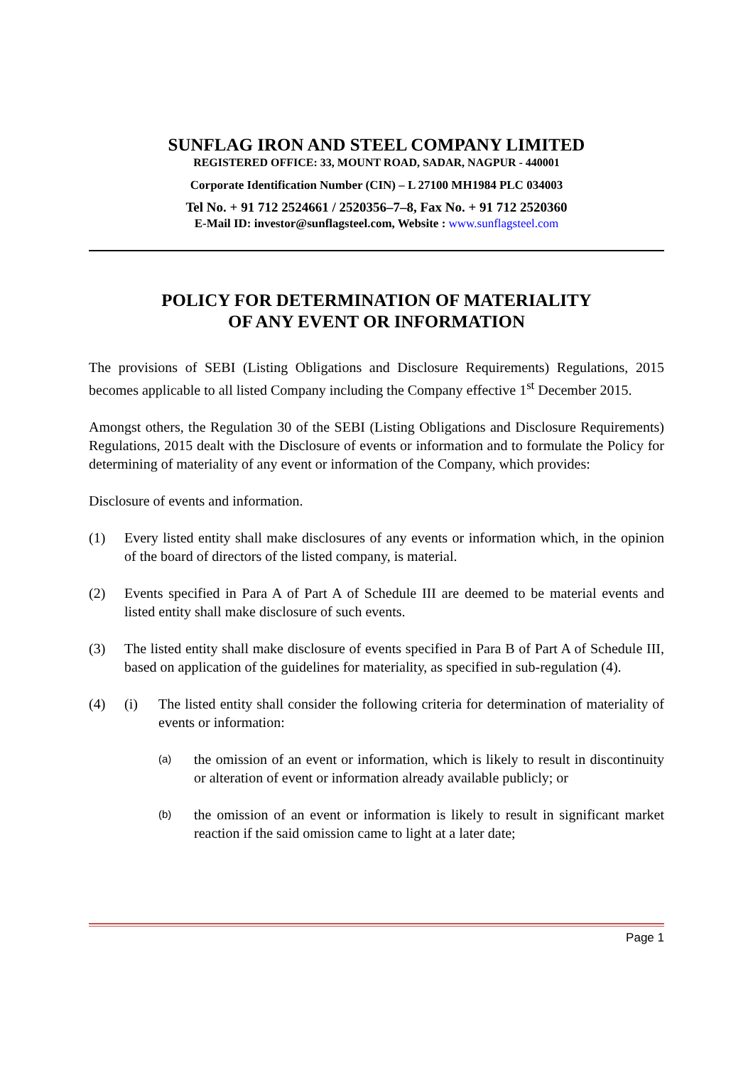SUNFLAG IRON AND STEEL COMPANY LIMITED
REGISTERED OFFICE: 33, MOUNT ROAD, SADAR, NAGPUR - 440001
Corporate Identification Number (CIN) – L 27100 MH1984 PLC 034003
Tel No. + 91 712 2524661 / 2520356–7–8, Fax No. + 91 712 2520360
E-Mail ID: investor@sunflagsteel.com, Website : www.sunflagsteel.com
POLICY FOR DETERMINATION OF MATERIALITY
OF ANY EVENT OR INFORMATION
The provisions of SEBI (Listing Obligations and Disclosure Requirements) Regulations, 2015 becomes applicable to all listed Company including the Company effective 1<sup>st</sup> December 2015.
Amongst others, the Regulation 30 of the SEBI (Listing Obligations and Disclosure Requirements) Regulations, 2015 dealt with the Disclosure of events or information and to formulate the Policy for determining of materiality of any event or information of the Company, which provides:
Disclosure of events and information.
(1) Every listed entity shall make disclosures of any events or information which, in the opinion of the board of directors of the listed company, is material.
(2) Events specified in Para A of Part A of Schedule III are deemed to be material events and listed entity shall make disclosure of such events.
(3) The listed entity shall make disclosure of events specified in Para B of Part A of Schedule III, based on application of the guidelines for materiality, as specified in sub-regulation (4).
(4) (i) The listed entity shall consider the following criteria for determination of materiality of events or information:
(a)
the omission of an event or information, which is likely to result in discontinuity or alteration of event or information already available publicly; or
(b)
the omission of an event or information is likely to result in significant market reaction if the said omission came to light at a later date;
Page 1